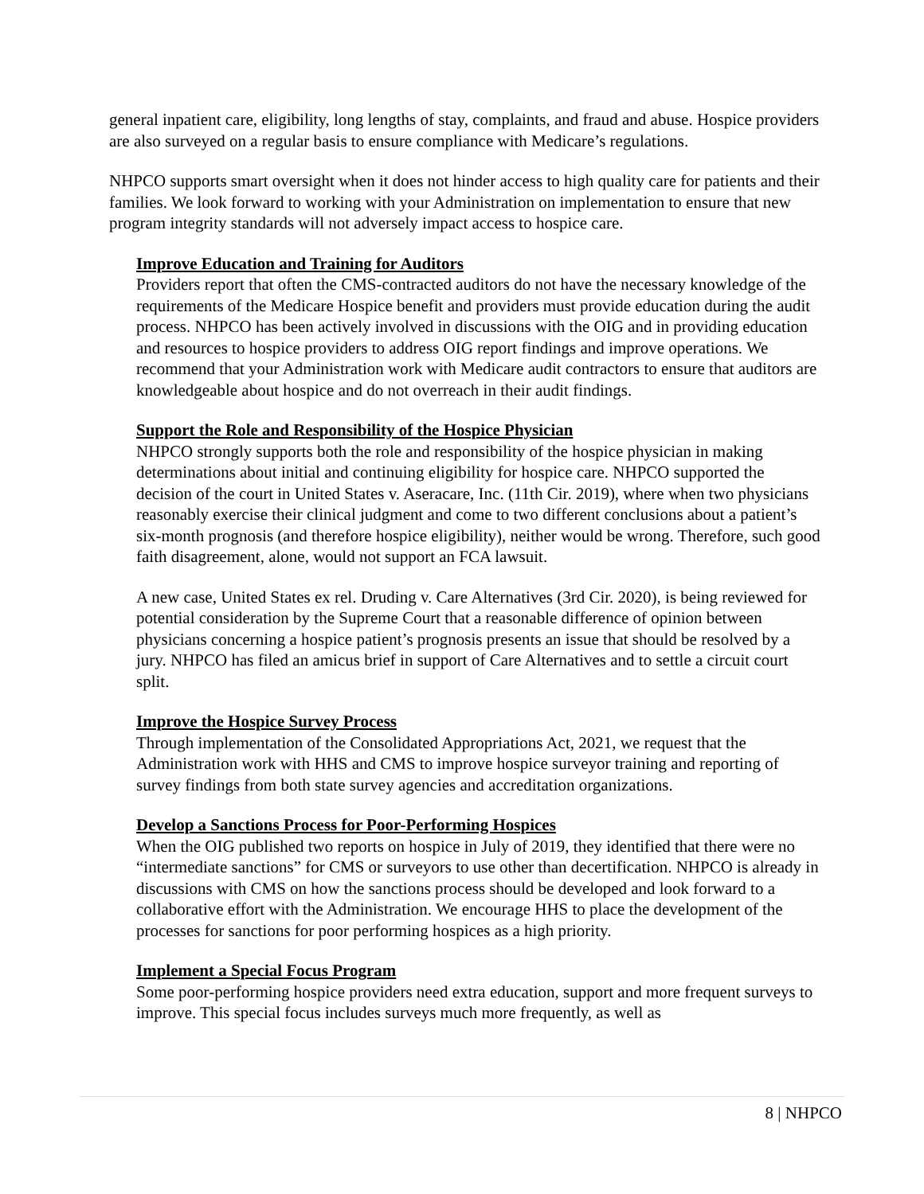general inpatient care, eligibility, long lengths of stay, complaints, and fraud and abuse. Hospice providers are also surveyed on a regular basis to ensure compliance with Medicare’s regulations.
NHPCO supports smart oversight when it does not hinder access to high quality care for patients and their families. We look forward to working with your Administration on implementation to ensure that new program integrity standards will not adversely impact access to hospice care.
Improve Education and Training for Auditors
Providers report that often the CMS-contracted auditors do not have the necessary knowledge of the requirements of the Medicare Hospice benefit and providers must provide education during the audit process. NHPCO has been actively involved in discussions with the OIG and in providing education and resources to hospice providers to address OIG report findings and improve operations. We recommend that your Administration work with Medicare audit contractors to ensure that auditors are knowledgeable about hospice and do not overreach in their audit findings.
Support the Role and Responsibility of the Hospice Physician
NHPCO strongly supports both the role and responsibility of the hospice physician in making determinations about initial and continuing eligibility for hospice care. NHPCO supported the decision of the court in United States v. Aseracare, Inc. (11th Cir. 2019), where when two physicians reasonably exercise their clinical judgment and come to two different conclusions about a patient’s six-month prognosis (and therefore hospice eligibility), neither would be wrong. Therefore, such good faith disagreement, alone, would not support an FCA lawsuit.
A new case, United States ex rel. Druding v. Care Alternatives (3rd Cir. 2020), is being reviewed for potential consideration by the Supreme Court that a reasonable difference of opinion between physicians concerning a hospice patient’s prognosis presents an issue that should be resolved by a jury. NHPCO has filed an amicus brief in support of Care Alternatives and to settle a circuit court split.
Improve the Hospice Survey Process
Through implementation of the Consolidated Appropriations Act, 2021, we request that the Administration work with HHS and CMS to improve hospice surveyor training and reporting of survey findings from both state survey agencies and accreditation organizations.
Develop a Sanctions Process for Poor-Performing Hospices
When the OIG published two reports on hospice in July of 2019, they identified that there were no “intermediate sanctions” for CMS or surveyors to use other than decertification. NHPCO is already in discussions with CMS on how the sanctions process should be developed and look forward to a collaborative effort with the Administration. We encourage HHS to place the development of the processes for sanctions for poor performing hospices as a high priority.
Implement a Special Focus Program
Some poor-performing hospice providers need extra education, support and more frequent surveys to improve. This special focus includes surveys much more frequently, as well as
8 | NHPCO